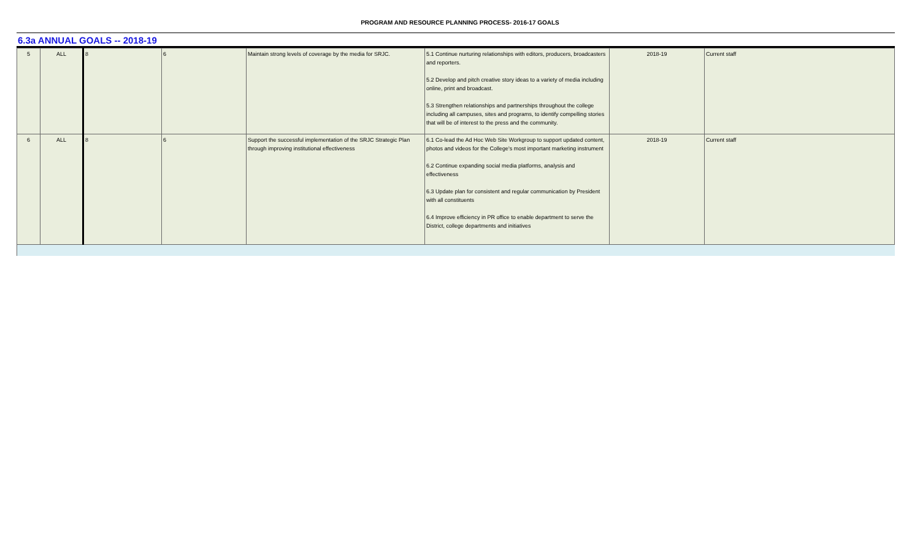PROGRAM AND RESOURCE PLANNING PROCESS- 2016-17 GOALS
6.3a ANNUAL GOALS -- 2018-19
| 5 | ALL | 8 | 6 | Maintain strong levels of coverage by the media for SRJC. | 5.1 Continue nurturing relationships with editors, producers, broadcasters and reporters. 5.2 Develop and pitch creative story ideas to a variety of media including online, print and broadcast. 5.3 Strengthen relationships and partnerships throughout the college including all campuses, sites and programs, to identify compelling stories that will be of interest to the press and the community. | 2018-19 | Current staff |
| 6 | ALL | 8 | 6 | Support the successful implementation of the SRJC Strategic Plan through improving institutional effectiveness | 6.1 Co-lead the Ad Hoc Web Site Workgroup to support updated content, photos and videos for the College's most important marketing instrument 6.2 Continue expanding social media platforms, analysis and effectiveness 6.3 Update plan for consistent and regular communication by President with all constituents 6.4 Improve efficiency in PR office to enable department to serve the District, college departments and initiatives | 2018-19 | Current staff |